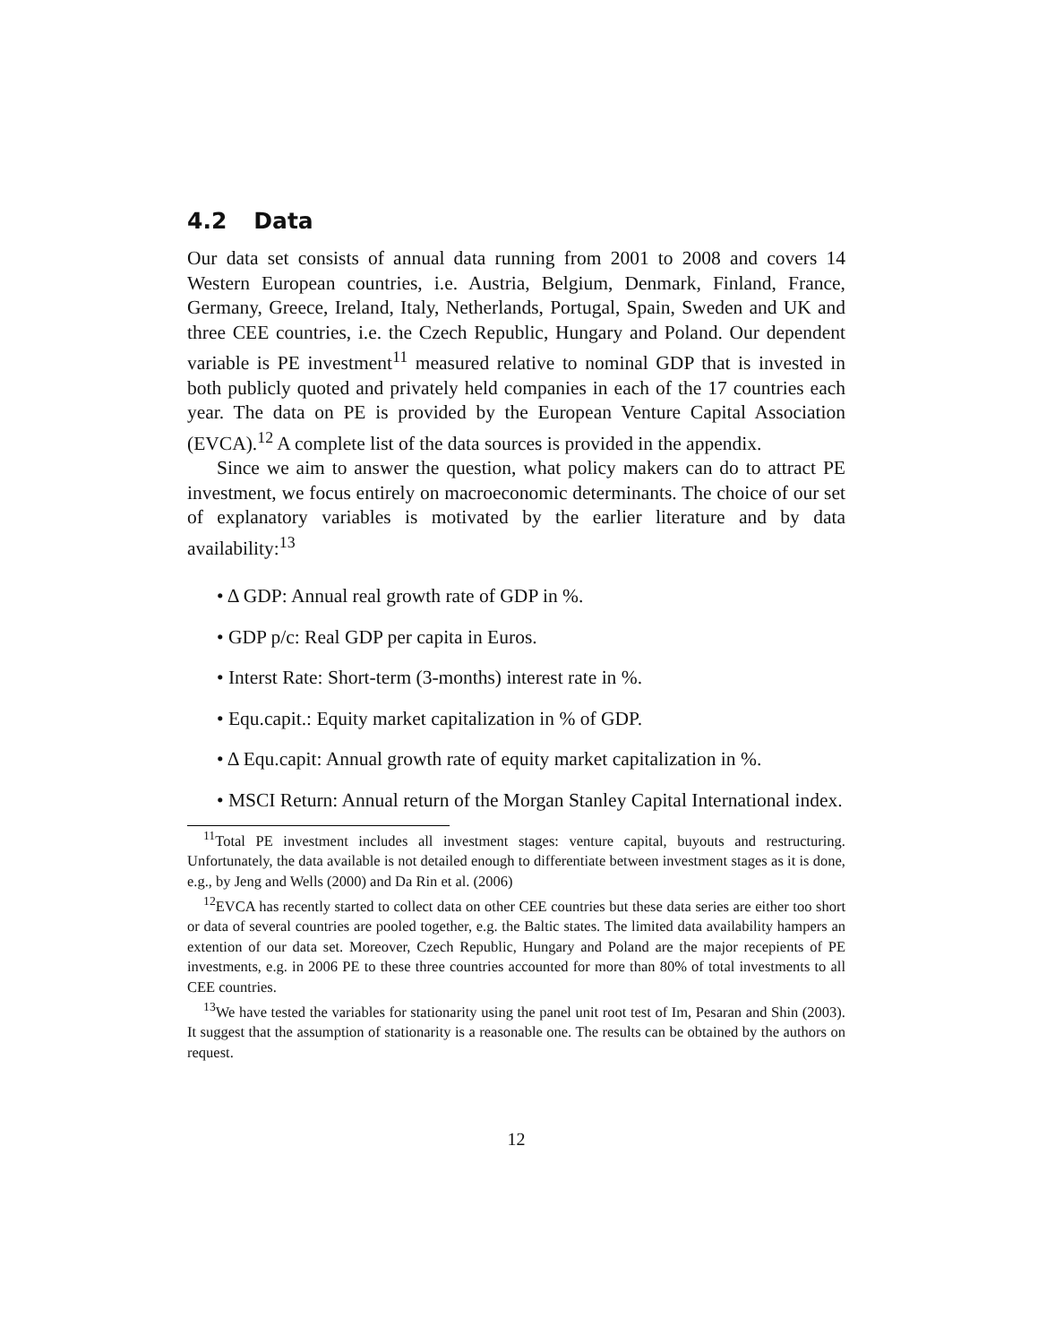4.2 Data
Our data set consists of annual data running from 2001 to 2008 and covers 14 Western European countries, i.e. Austria, Belgium, Denmark, Finland, France, Germany, Greece, Ireland, Italy, Netherlands, Portugal, Spain, Sweden and UK and three CEE countries, i.e. the Czech Republic, Hungary and Poland. Our dependent variable is PE investment<sup>11</sup> measured relative to nominal GDP that is invested in both publicly quoted and privately held companies in each of the 17 countries each year. The data on PE is provided by the European Venture Capital Association (EVCA).<sup>12</sup> A complete list of the data sources is provided in the appendix.
Since we aim to answer the question, what policy makers can do to attract PE investment, we focus entirely on macroeconomic determinants. The choice of our set of explanatory variables is motivated by the earlier literature and by data availability:<sup>13</sup>
• Δ GDP: Annual real growth rate of GDP in %.
• GDP p/c: Real GDP per capita in Euros.
• Interst Rate: Short-term (3-months) interest rate in %.
• Equ.capit.: Equity market capitalization in % of GDP.
• Δ Equ.capit: Annual growth rate of equity market capitalization in %.
• MSCI Return: Annual return of the Morgan Stanley Capital International index.
<sup>11</sup> Total PE investment includes all investment stages: venture capital, buyouts and restructuring. Unfortunately, the data available is not detailed enough to differentiate between investment stages as it is done, e.g., by Jeng and Wells (2000) and Da Rin et al. (2006)
<sup>12</sup> EVCA has recently started to collect data on other CEE countries but these data series are either too short or data of several countries are pooled together, e.g. the Baltic states. The limited data availability hampers an extention of our data set. Moreover, Czech Republic, Hungary and Poland are the major recepients of PE investments, e.g. in 2006 PE to these three countries accounted for more than 80% of total investments to all CEE countries.
<sup>13</sup> We have tested the variables for stationarity using the panel unit root test of Im, Pesaran and Shin (2003). It suggest that the assumption of stationarity is a reasonable one. The results can be obtained by the authors on request.
12